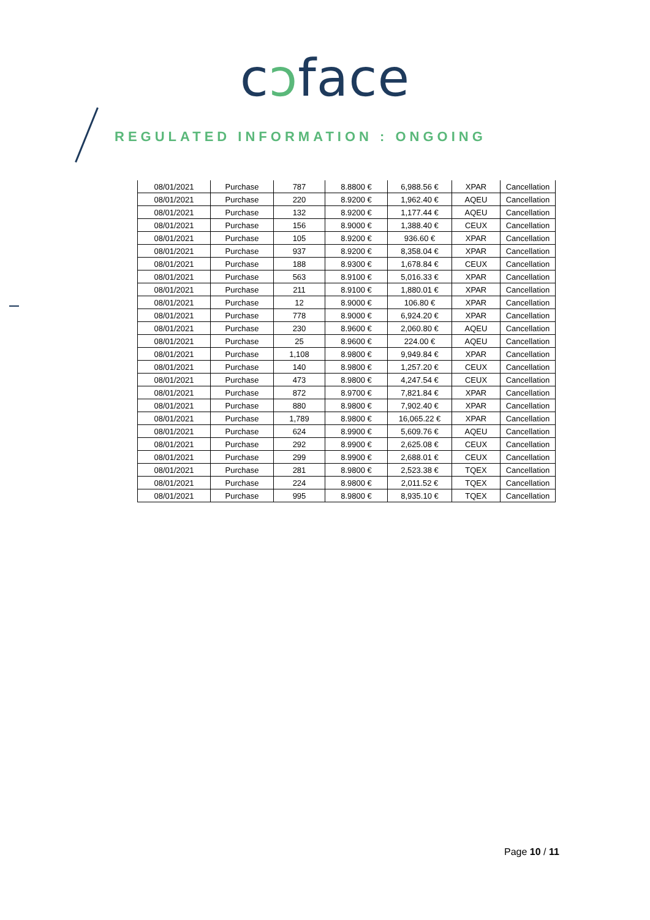cɔface
REGULATED INFORMATION : ONGOING
| 08/01/2021 | Purchase | 787 | 8.8800 € | 6,988.56 € | XPAR | Cancellation |
| 08/01/2021 | Purchase | 220 | 8.9200 € | 1,962.40 € | AQEU | Cancellation |
| 08/01/2021 | Purchase | 132 | 8.9200 € | 1,177.44 € | AQEU | Cancellation |
| 08/01/2021 | Purchase | 156 | 8.9000 € | 1,388.40 € | CEUX | Cancellation |
| 08/01/2021 | Purchase | 105 | 8.9200 € | 936.60 € | XPAR | Cancellation |
| 08/01/2021 | Purchase | 937 | 8.9200 € | 8,358.04 € | XPAR | Cancellation |
| 08/01/2021 | Purchase | 188 | 8.9300 € | 1,678.84 € | CEUX | Cancellation |
| 08/01/2021 | Purchase | 563 | 8.9100 € | 5,016.33 € | XPAR | Cancellation |
| 08/01/2021 | Purchase | 211 | 8.9100 € | 1,880.01 € | XPAR | Cancellation |
| 08/01/2021 | Purchase | 12 | 8.9000 € | 106.80 € | XPAR | Cancellation |
| 08/01/2021 | Purchase | 778 | 8.9000 € | 6,924.20 € | XPAR | Cancellation |
| 08/01/2021 | Purchase | 230 | 8.9600 € | 2,060.80 € | AQEU | Cancellation |
| 08/01/2021 | Purchase | 25 | 8.9600 € | 224.00 € | AQEU | Cancellation |
| 08/01/2021 | Purchase | 1,108 | 8.9800 € | 9,949.84 € | XPAR | Cancellation |
| 08/01/2021 | Purchase | 140 | 8.9800 € | 1,257.20 € | CEUX | Cancellation |
| 08/01/2021 | Purchase | 473 | 8.9800 € | 4,247.54 € | CEUX | Cancellation |
| 08/01/2021 | Purchase | 872 | 8.9700 € | 7,821.84 € | XPAR | Cancellation |
| 08/01/2021 | Purchase | 880 | 8.9800 € | 7,902.40 € | XPAR | Cancellation |
| 08/01/2021 | Purchase | 1,789 | 8.9800 € | 16,065.22 € | XPAR | Cancellation |
| 08/01/2021 | Purchase | 624 | 8.9900 € | 5,609.76 € | AQEU | Cancellation |
| 08/01/2021 | Purchase | 292 | 8.9900 € | 2,625.08 € | CEUX | Cancellation |
| 08/01/2021 | Purchase | 299 | 8.9900 € | 2,688.01 € | CEUX | Cancellation |
| 08/01/2021 | Purchase | 281 | 8.9800 € | 2,523.38 € | TQEX | Cancellation |
| 08/01/2021 | Purchase | 224 | 8.9800 € | 2,011.52 € | TQEX | Cancellation |
| 08/01/2021 | Purchase | 995 | 8.9800 € | 8,935.10 € | TQEX | Cancellation |
Page 10 / 11